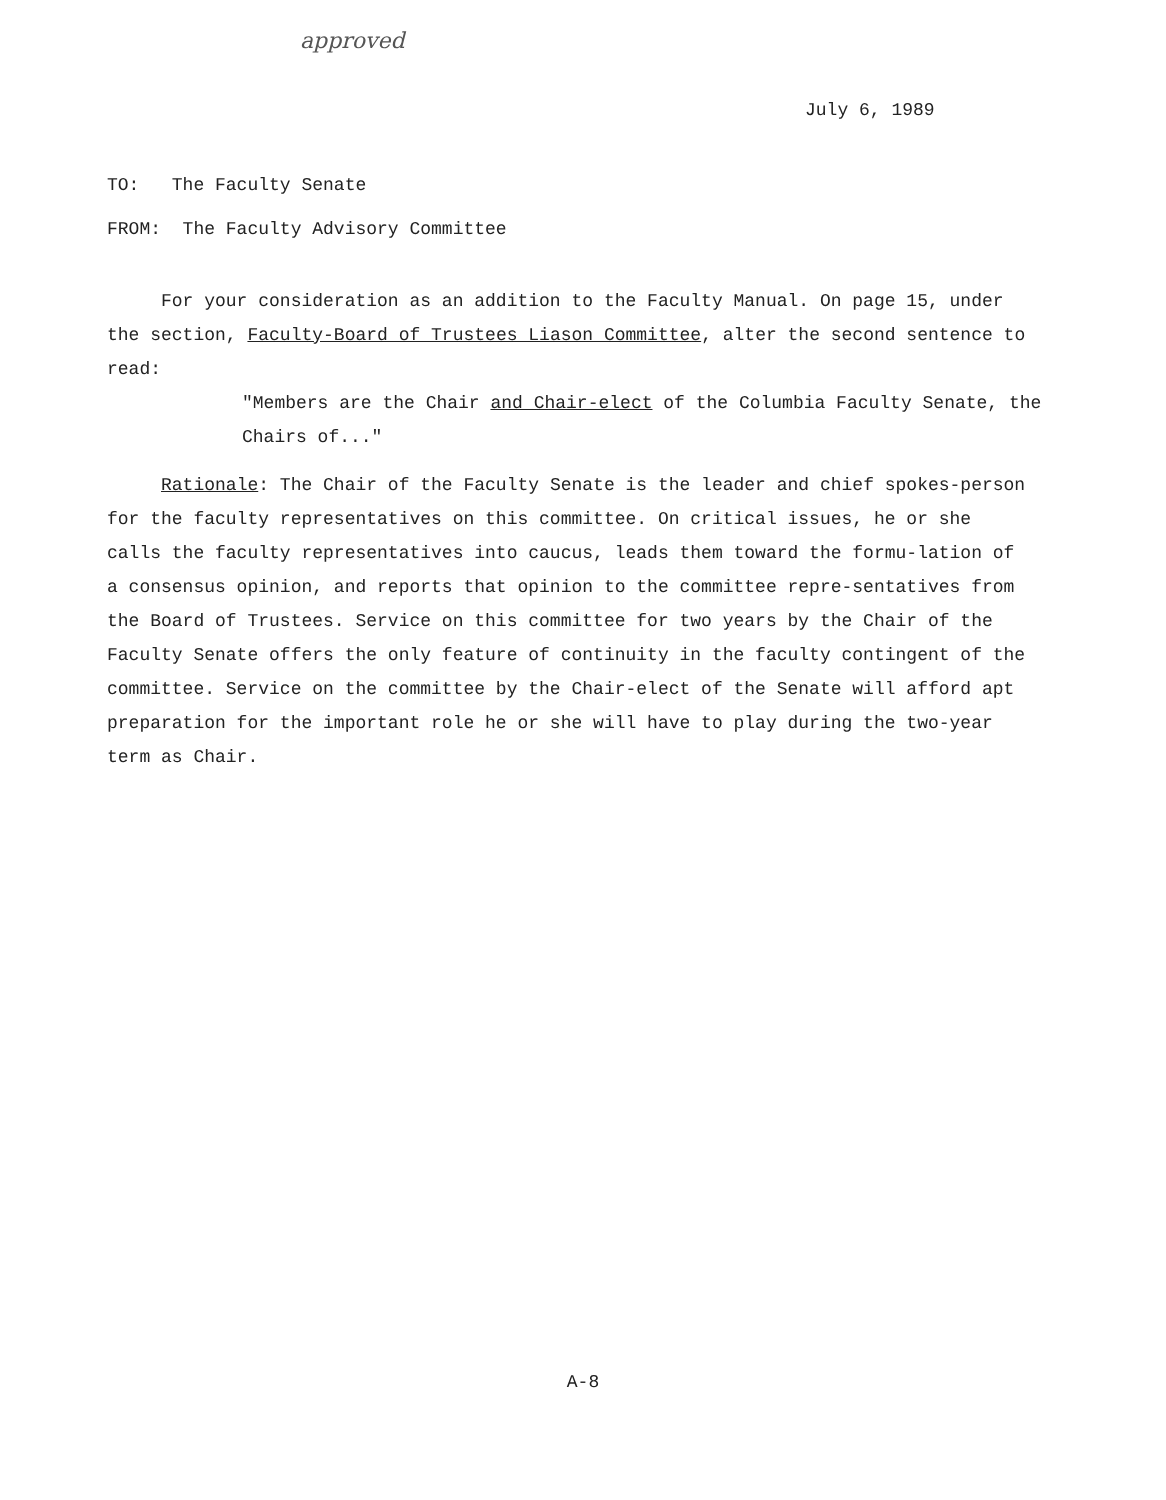approved
July 6, 1989
TO: The Faculty Senate
FROM: The Faculty Advisory Committee
For your consideration as an addition to the Faculty Manual. On page 15, under the section, Faculty-Board of Trustees Liason Committee, alter the second sentence to read:
"Members are the Chair and Chair-elect of the Columbia Faculty Senate, the Chairs of..."
Rationale: The Chair of the Faculty Senate is the leader and chief spokes-person for the faculty representatives on this committee. On critical issues, he or she calls the faculty representatives into caucus, leads them toward the formu-lation of a consensus opinion, and reports that opinion to the committee repre-sentatives from the Board of Trustees. Service on this committee for two years by the Chair of the Faculty Senate offers the only feature of continuity in the faculty contingent of the committee. Service on the committee by the Chair-elect of the Senate will afford apt preparation for the important role he or she will have to play during the two-year term as Chair.
A-8